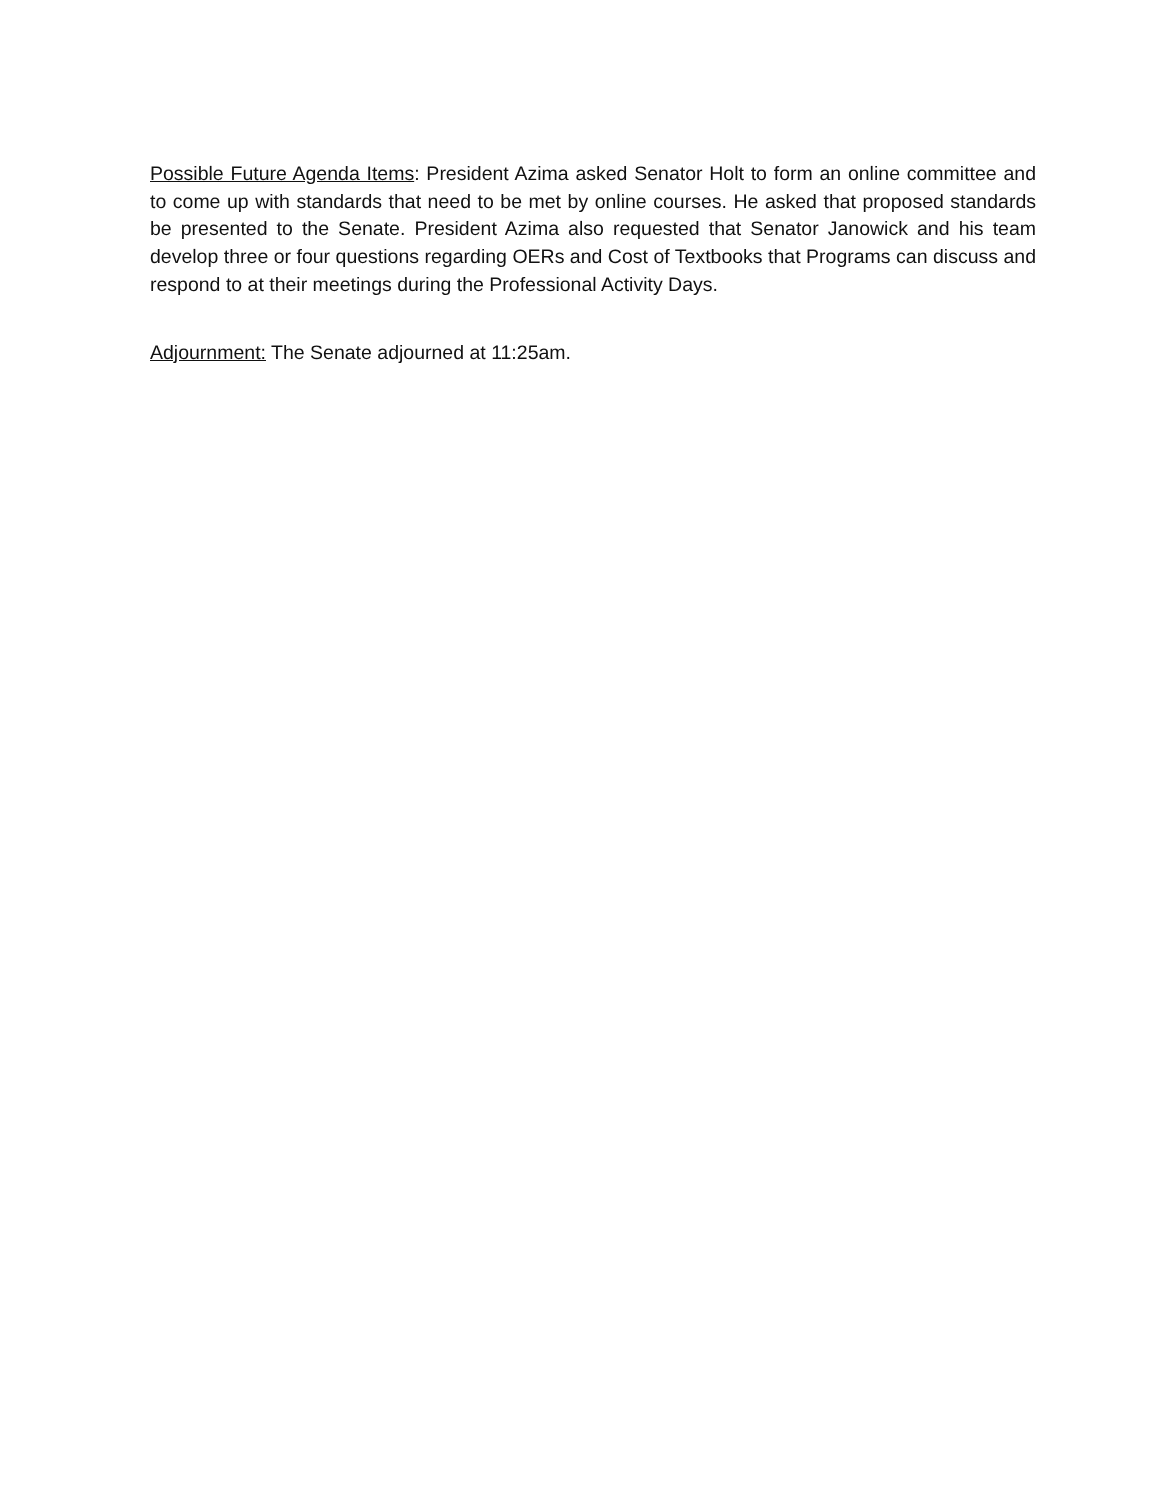Possible Future Agenda Items: President Azima asked Senator Holt to form an online committee and to come up with standards that need to be met by online courses. He asked that proposed standards be presented to the Senate. President Azima also requested that Senator Janowick and his team develop three or four questions regarding OERs and Cost of Textbooks that Programs can discuss and respond to at their meetings during the Professional Activity Days.
Adjournment: The Senate adjourned at 11:25am.